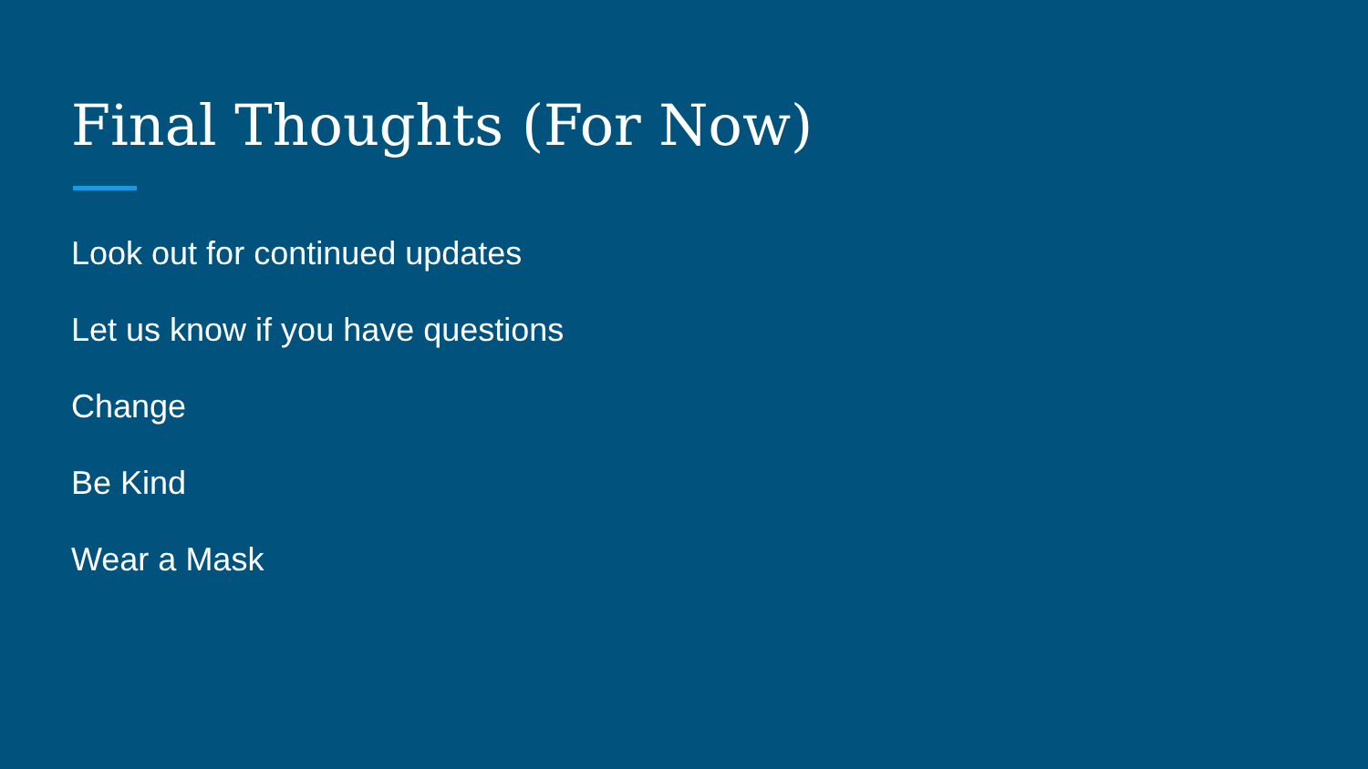Final Thoughts (For Now)
Look out for continued updates
Let us know if you have questions
Change
Be Kind
Wear a Mask